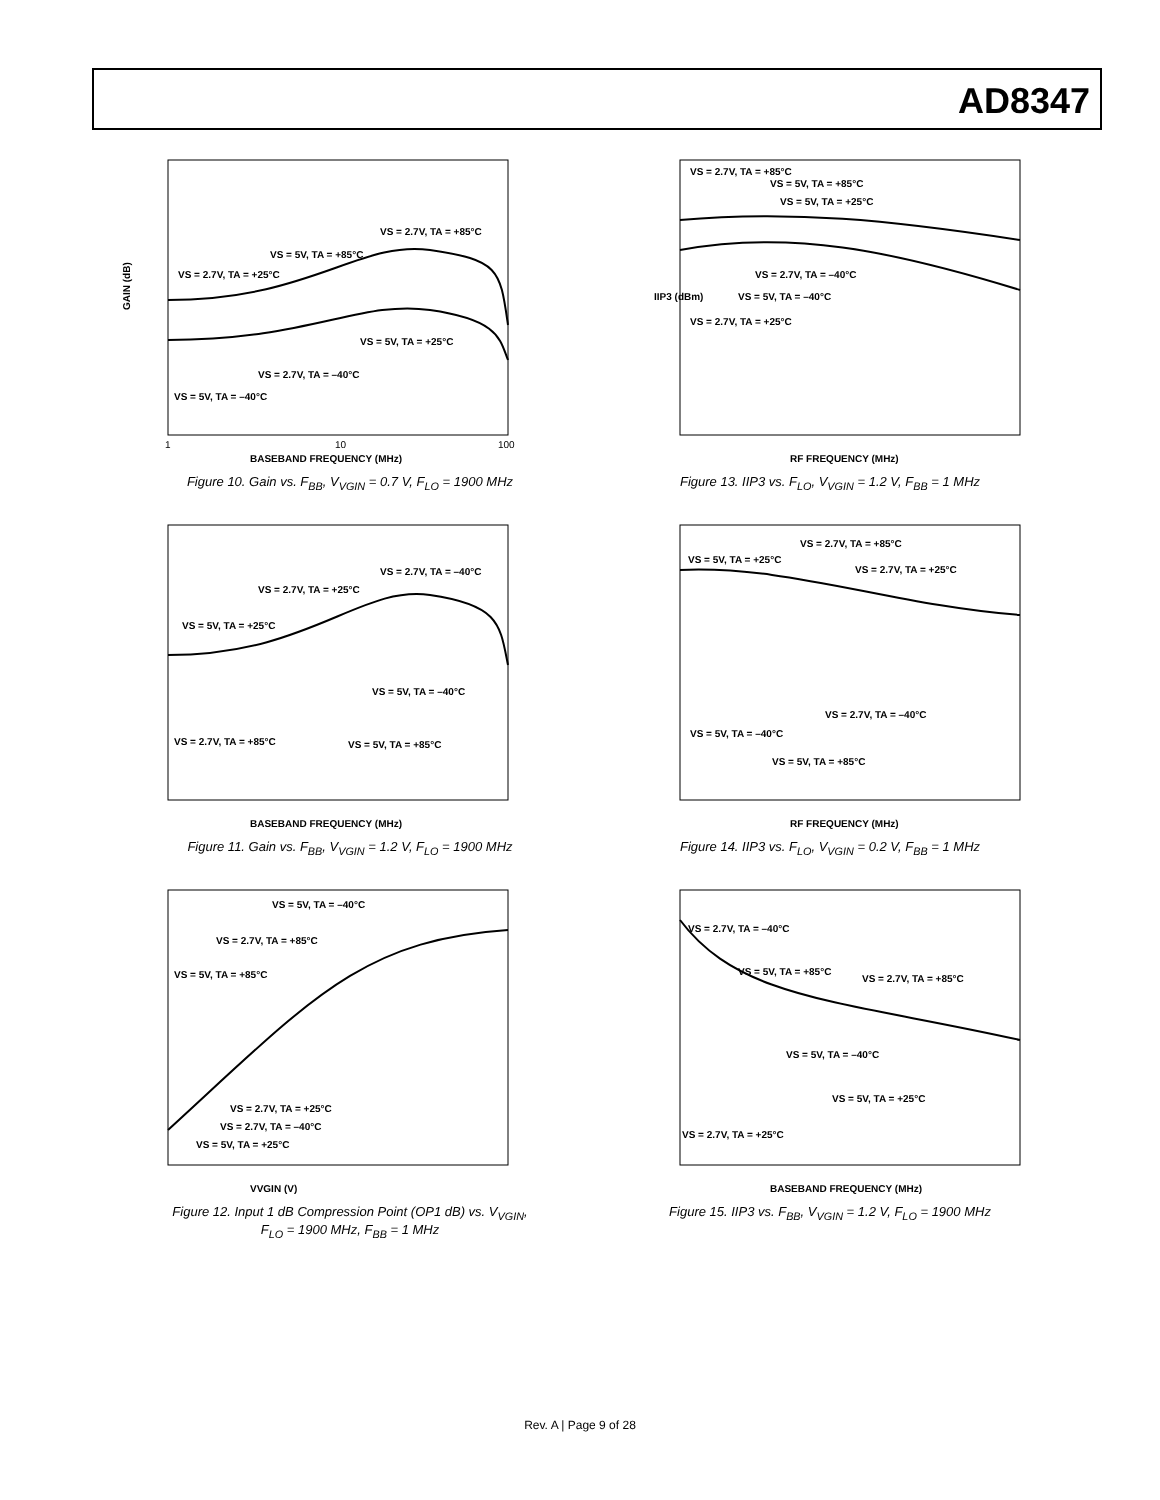AD8347
GAIN (dB)
BASEBAND FREQUENCY (MHz)
1
10
100
VS = 2.7V, TA = +85°C
VS = 5V, TA = +85°C
VS = 2.7V, TA = +25°C
VS = 5V, TA = +25°C
VS = 2.7V, TA = –40°C
VS = 5V, TA = –40°C
Figure 10. Gain vs. F<sub>BB</sub>, V<sub>VGIN</sub> = 0.7 V, F<sub>LO</sub> = 1900 MHz
IIP3 (dBm)
RF FREQUENCY (MHz)
VS = 2.7V, TA = +85°C
VS = 5V, TA = +85°C
VS = 5V, TA = +25°C
VS = 2.7V, TA = –40°C
VS = 5V, TA = –40°C
VS = 2.7V, TA = +25°C
Figure 13. IIP3 vs. F<sub>LO</sub>, V<sub>VGIN</sub> = 1.2 V, F<sub>BB</sub> = 1 MHz
BASEBAND FREQUENCY (MHz)
VS = 2.7V, TA = –40°C
VS = 2.7V, TA = +25°C
VS = 5V, TA = +25°C
VS = 5V, TA = –40°C
VS = 2.7V, TA = +85°C
VS = 5V, TA = +85°C
Figure 11. Gain vs. F<sub>BB</sub>, V<sub>VGIN</sub> = 1.2 V, F<sub>LO</sub> = 1900 MHz
RF FREQUENCY (MHz)
VS = 2.7V, TA = +85°C
VS = 5V, TA = +25°C
VS = 2.7V, TA = +25°C
VS = 2.7V, TA = –40°C
VS = 5V, TA = –40°C
VS = 5V, TA = +85°C
Figure 14. IIP3 vs. F<sub>LO</sub>, V<sub>VGIN</sub> = 0.2 V, F<sub>BB</sub> = 1 MHz
VVGIN (V)
VS = 5V, TA = –40°C
VS = 2.7V, TA = +85°C
VS = 5V, TA = +85°C
VS = 2.7V, TA = +25°C
VS = 2.7V, TA = –40°C
VS = 5V, TA = +25°C
Figure 12. Input 1 dB Compression Point (OP1 dB) vs. V<sub>VGIN</sub>,
F<sub>LO</sub> = 1900 MHz, F<sub>BB</sub> = 1 MHz
BASEBAND FREQUENCY (MHz)
VS = 2.7V, TA = –40°C
VS = 5V, TA = +85°C
VS = 2.7V, TA = +85°C
VS = 5V, TA = –40°C
VS = 5V, TA = +25°C
VS = 2.7V, TA = +25°C
Figure 15. IIP3 vs. F<sub>BB</sub>, V<sub>VGIN</sub> = 1.2 V, F<sub>LO</sub> = 1900 MHz
Rev. A | Page 9 of 28